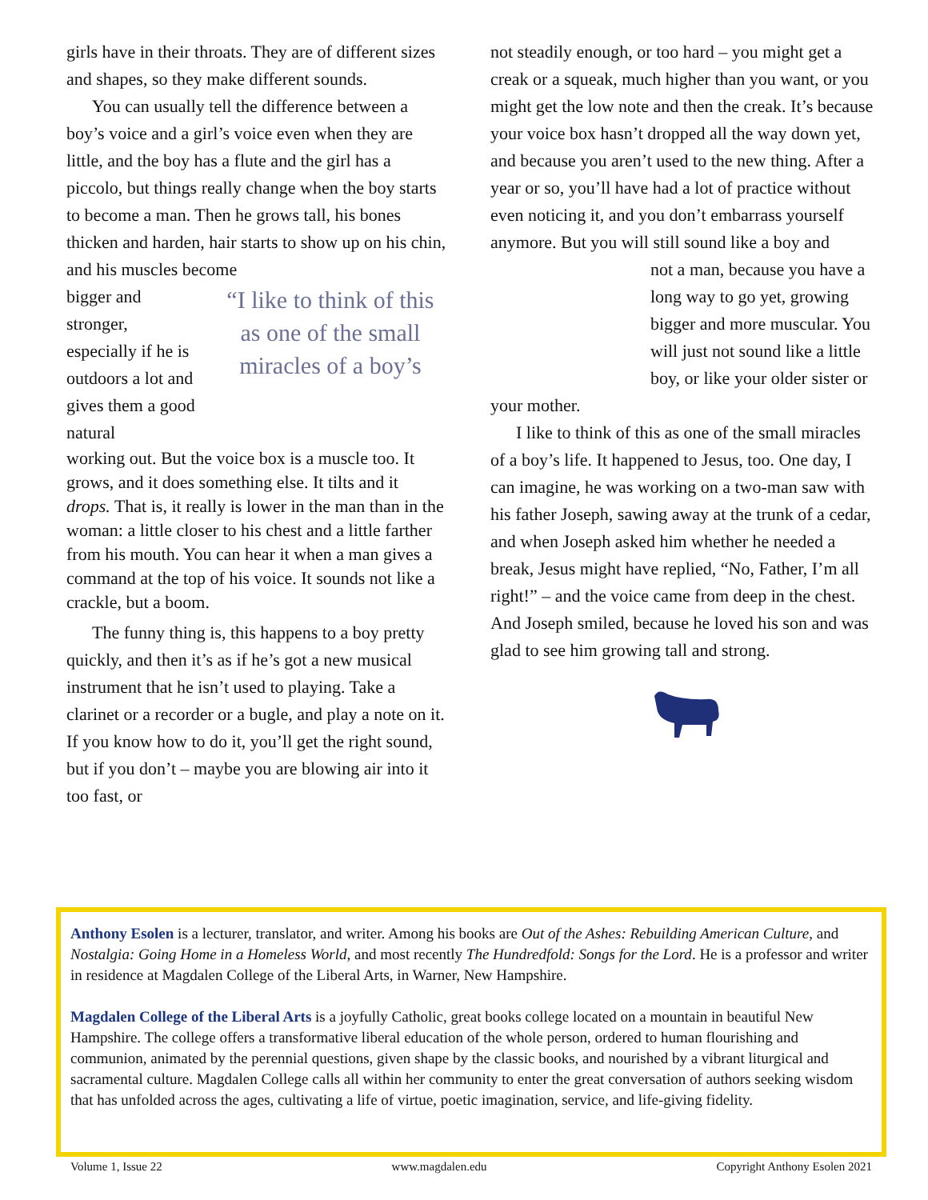girls have in their throats. They are of different sizes and shapes, so they make different sounds.
You can usually tell the difference between a boy’s voice and a girl’s voice even when they are little, and the boy has a flute and the girl has a piccolo, but things really change when the boy starts to become a man. Then he grows tall, his bones thicken and harden, hair starts to show up on his chin, and his muscles become
bigger and stronger, especially if he is outdoors a lot and gives them a good natural
“I like to think of this as one of the small miracles of a boy’s
working out. But the voice box is a muscle too. It grows, and it does something else. It tilts and it drops. That is, it really is lower in the man than in the woman: a little closer to his chest and a little farther from his mouth. You can hear it when a man gives a command at the top of his voice. It sounds not like a crackle, but a boom.
The funny thing is, this happens to a boy pretty quickly, and then it’s as if he’s got a new musical instrument that he isn’t used to playing. Take a clarinet or a recorder or a bugle, and play a note on it. If you know how to do it, you’ll get the right sound, but if you don’t – maybe you are blowing air into it too fast, or
not steadily enough, or too hard – you might get a creak or a squeak, much higher than you want, or you might get the low note and then the creak. It’s because your voice box hasn’t dropped all the way down yet, and because you aren’t used to the new thing. After a year or so, you’ll have had a lot of practice without even noticing it, and you don’t embarrass yourself anymore. But you will still sound like a boy and
not a man, because you have a long way to go yet, growing bigger and more muscular. You will just not sound like a little boy, or like your older sister or
your mother.
I like to think of this as one of the small miracles of a boy’s life. It happened to Jesus, too. One day, I can imagine, he was working on a two-man saw with his father Joseph, sawing away at the trunk of a cedar, and when Joseph asked him whether he needed a break, Jesus might have replied, “No, Father, I’m all right!” – and the voice came from deep in the chest. And Joseph smiled, because he loved his son and was glad to see him growing tall and strong.
Anthony Esolen is a lecturer, translator, and writer. Among his books are Out of the Ashes: Rebuilding American Culture, and Nostalgia: Going Home in a Homeless World, and most recently The Hundredfold: Songs for the Lord. He is a professor and writer in residence at Magdalen College of the Liberal Arts, in Warner, New Hampshire.
Magdalen College of the Liberal Arts is a joyfully Catholic, great books college located on a mountain in beautiful New Hampshire. The college offers a transformative liberal education of the whole person, ordered to human flourishing and communion, animated by the perennial questions, given shape by the classic books, and nourished by a vibrant liturgical and sacramental culture. Magdalen College calls all within her community to enter the great conversation of authors seeking wisdom that has unfolded across the ages, cultivating a life of virtue, poetic imagination, service, and life-giving fidelity.
Volume 1, Issue 22 www.magdalen.edu Copyright Anthony Esolen 2021